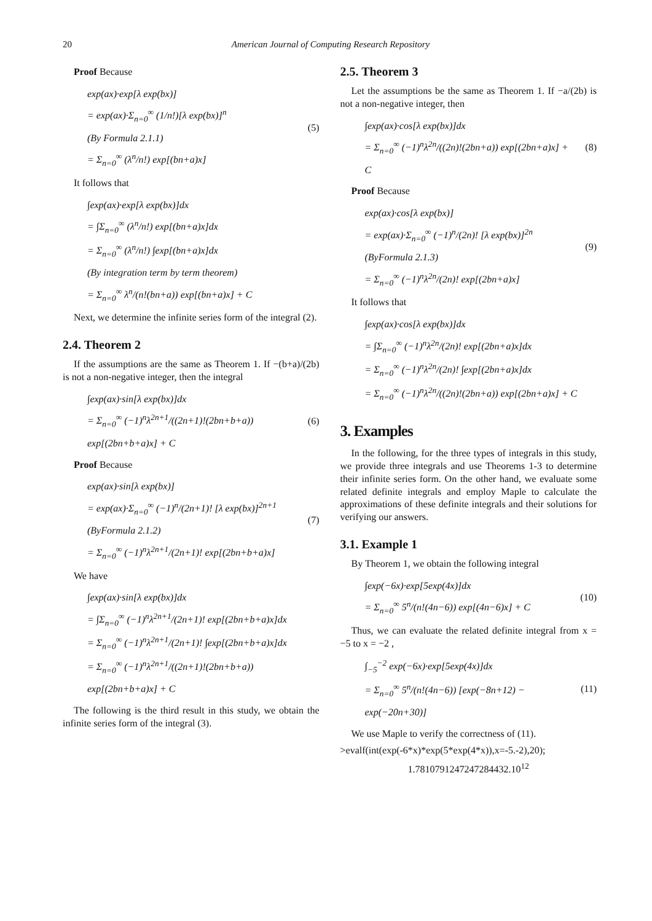20 American Journal of Computing Research Repository
Proof Because
exp(ax)·exp[λ exp(bx)]
= exp(ax)·Σ<sub>n=0</sub><sup>∞</sup> (1/n!)[λ exp(bx)]<sup>n</sup>
(By Formula 2.1.1)
= Σ<sub>n=0</sub><sup>∞</sup> (λ<sup>n</sup>/n!) exp[(bn+a)x]
(5)
It follows that
∫exp(ax)·exp[λ exp(bx)]dx
= ∫Σ<sub>n=0</sub><sup>∞</sup> (λ<sup>n</sup>/n!) exp[(bn+a)x]dx
= Σ<sub>n=0</sub><sup>∞</sup> (λ<sup>n</sup>/n!) ∫exp[(bn+a)x]dx
(By integration term by term theorem)
= Σ<sub>n=0</sub><sup>∞</sup> λ<sup>n</sup>/(n!(bn+a)) exp[(bn+a)x] + C
Next, we determine the infinite series form of the integral (2).
2.4. Theorem 2
If the assumptions are the same as Theorem 1. If −(b+a)/(2b) is not a non-negative integer, then the integral
∫exp(ax)·sin[λ exp(bx)]dx
= Σ<sub>n=0</sub><sup>∞</sup> (−1)<sup>n</sup>λ<sup>2n+1</sup>/((2n+1)!(2bn+b+a)) exp[(2bn+b+a)x] + C
(6)
Proof Because
exp(ax)·sin[λ exp(bx)]
= exp(ax)·Σ<sub>n=0</sub><sup>∞</sup> (−1)<sup>n</sup>/(2n+1)! [λ exp(bx)]<sup>2n+1</sup>
(ByFormula 2.1.2)
= Σ<sub>n=0</sub><sup>∞</sup> (−1)<sup>n</sup>λ<sup>2n+1</sup>/(2n+1)! exp[(2bn+b+a)x]
(7)
We have
∫exp(ax)·sin[λ exp(bx)]dx
= ∫Σ<sub>n=0</sub><sup>∞</sup> (−1)<sup>n</sup>λ<sup>2n+1</sup>/(2n+1)! exp[(2bn+b+a)x]dx
= Σ<sub>n=0</sub><sup>∞</sup> (−1)<sup>n</sup>λ<sup>2n+1</sup>/(2n+1)! ∫exp[(2bn+b+a)x]dx
= Σ<sub>n=0</sub><sup>∞</sup> (−1)<sup>n</sup>λ<sup>2n+1</sup>/((2n+1)!(2bn+b+a)) exp[(2bn+b+a)x] + C
The following is the third result in this study, we obtain the infinite series form of the integral (3).
2.5. Theorem 3
Let the assumptions be the same as Theorem 1. If −a/(2b) is not a non-negative integer, then
∫exp(ax)·cos[λ exp(bx)]dx
= Σ<sub>n=0</sub><sup>∞</sup> (−1)<sup>n</sup>λ<sup>2n</sup>/((2n)!(2bn+a)) exp[(2bn+a)x] + C
(8)
Proof Because
exp(ax)·cos[λ exp(bx)]
= exp(ax)·Σ<sub>n=0</sub><sup>∞</sup> (−1)<sup>n</sup>/(2n)! [λ exp(bx)]<sup>2n</sup>
(ByFormula 2.1.3)
= Σ<sub>n=0</sub><sup>∞</sup> (−1)<sup>n</sup>λ<sup>2n</sup>/(2n)! exp[(2bn+a)x]
(9)
It follows that
∫exp(ax)·cos[λ exp(bx)]dx
= ∫Σ<sub>n=0</sub><sup>∞</sup> (−1)<sup>n</sup>λ<sup>2n</sup>/(2n)! exp[(2bn+a)x]dx
= Σ<sub>n=0</sub><sup>∞</sup> (−1)<sup>n</sup>λ<sup>2n</sup>/(2n)! ∫exp[(2bn+a)x]dx
= Σ<sub>n=0</sub><sup>∞</sup> (−1)<sup>n</sup>λ<sup>2n</sup>/((2n)!(2bn+a)) exp[(2bn+a)x] + C
3. Examples
In the following, for the three types of integrals in this study, we provide three integrals and use Theorems 1-3 to determine their infinite series form. On the other hand, we evaluate some related definite integrals and employ Maple to calculate the approximations of these definite integrals and their solutions for verifying our answers.
3.1. Example 1
By Theorem 1, we obtain the following integral
∫exp(−6x)·exp[5exp(4x)]dx
= Σ<sub>n=0</sub><sup>∞</sup> 5<sup>n</sup>/(n!(4n−6)) exp[(4n−6)x] + C
(10)
Thus, we can evaluate the related definite integral from x = −5 to x = −2 ,
∫<sub>−5</sub><sup>−2</sup> exp(−6x)·exp[5exp(4x)]dx
= Σ<sub>n=0</sub><sup>∞</sup> 5<sup>n</sup>/(n!(4n−6)) [exp(−8n+12) − exp(−20n+30)]
(11)
We use Maple to verify the correctness of (11).
>evalf(int(exp(-6*x)*exp(5*exp(4*x)),x=-5.-2),20);
1.7810791247247284432.10<sup>12</sup>